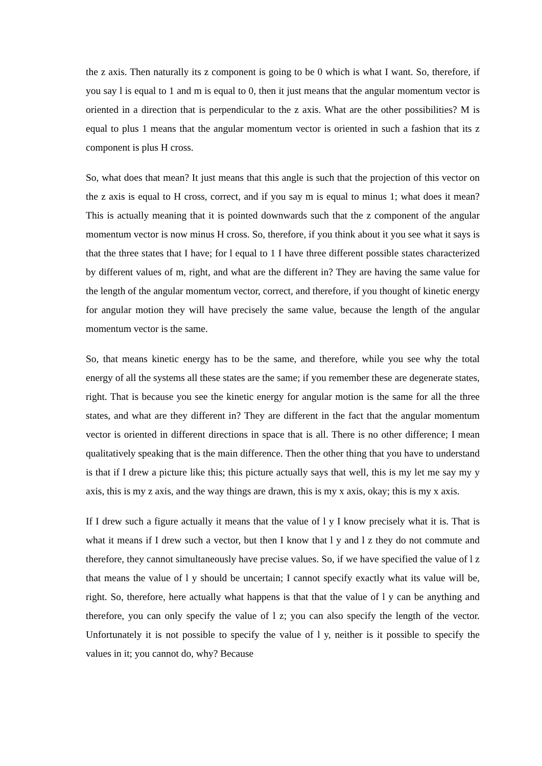the z axis. Then naturally its z component is going to be 0 which is what I want. So, therefore, if you say l is equal to 1 and m is equal to 0, then it just means that the angular momentum vector is oriented in a direction that is perpendicular to the z axis. What are the other possibilities? M is equal to plus 1 means that the angular momentum vector is oriented in such a fashion that its z component is plus H cross.
So, what does that mean? It just means that this angle is such that the projection of this vector on the z axis is equal to H cross, correct, and if you say m is equal to minus 1; what does it mean? This is actually meaning that it is pointed downwards such that the z component of the angular momentum vector is now minus H cross. So, therefore, if you think about it you see what it says is that the three states that I have; for l equal to 1 I have three different possible states characterized by different values of m, right, and what are the different in? They are having the same value for the length of the angular momentum vector, correct, and therefore, if you thought of kinetic energy for angular motion they will have precisely the same value, because the length of the angular momentum vector is the same.
So, that means kinetic energy has to be the same, and therefore, while you see why the total energy of all the systems all these states are the same; if you remember these are degenerate states, right. That is because you see the kinetic energy for angular motion is the same for all the three states, and what are they different in? They are different in the fact that the angular momentum vector is oriented in different directions in space that is all. There is no other difference; I mean qualitatively speaking that is the main difference. Then the other thing that you have to understand is that if I drew a picture like this; this picture actually says that well, this is my let me say my y axis, this is my z axis, and the way things are drawn, this is my x axis, okay; this is my x axis.
If I drew such a figure actually it means that the value of l y I know precisely what it is. That is what it means if I drew such a vector, but then I know that l y and l z they do not commute and therefore, they cannot simultaneously have precise values. So, if we have specified the value of l z that means the value of l y should be uncertain; I cannot specify exactly what its value will be, right. So, therefore, here actually what happens is that that the value of l y can be anything and therefore, you can only specify the value of l z; you can also specify the length of the vector. Unfortunately it is not possible to specify the value of l y, neither is it possible to specify the values in it; you cannot do, why? Because